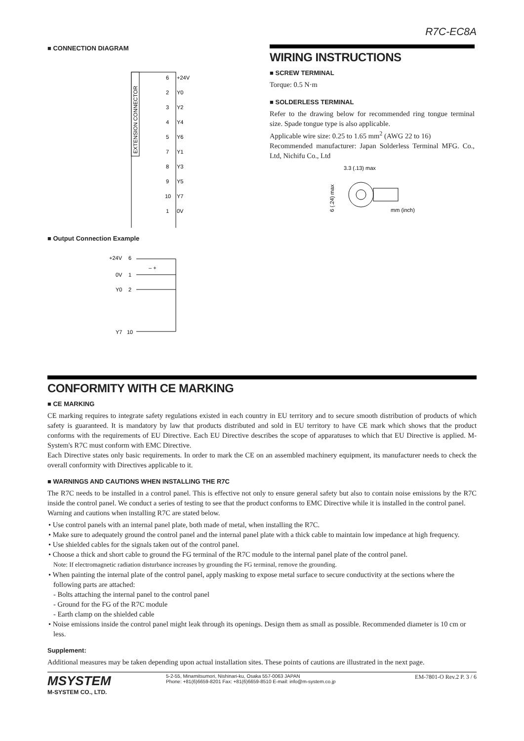R7C-EC8A
■ CONNECTION DIAGRAM
EXTENSION CONNECTOR
6
+24V
2
Y0
3
Y2
4
Y4
5
Y6
7
Y1
8
Y3
9
Y5
10
Y7
1
0V
■ Output Connection Example
+24V
6
0V
1
Y0
2
Y7
10
– +
WIRING INSTRUCTIONS
■ SCREW TERMINAL
Torque: 0.5 N·m
■ SOLDERLESS TERMINAL
Refer to the drawing below for recommended ring tongue terminal size. Spade tongue type is also applicable.
Applicable wire size: 0.25 to 1.65 mm<sup>2</sup> (AWG 22 to 16)
Recommended manufacturer: Japan Solderless Terminal MFG. Co., Ltd, Nichifu Co., Ltd
3.3 (.13) max
6 (.24) max
mm (inch)
CONFORMITY WITH CE MARKING
■ CE MARKING
CE marking requires to integrate safety regulations existed in each country in EU territory and to secure smooth distribution of products of which safety is guaranteed. It is mandatory by law that products distributed and sold in EU territory to have CE mark which shows that the product conforms with the requirements of EU Directive. Each EU Directive describes the scope of apparatuses to which that EU Directive is applied. M-System's R7C must conform with EMC Directive.
Each Directive states only basic requirements. In order to mark the CE on an assembled machinery equipment, its manufacturer needs to check the overall conformity with Directives applicable to it.
■ WARNINGS AND CAUTIONS WHEN INSTALLING THE R7C
The R7C needs to be installed in a control panel. This is effective not only to ensure general safety but also to contain noise emissions by the R7C inside the control panel. We conduct a series of testing to see that the product conforms to EMC Directive while it is installed in the control panel.
Warning and cautions when installing R7C are stated below.
• Use control panels with an internal panel plate, both made of metal, when installing the R7C.
• Make sure to adequately ground the control panel and the internal panel plate with a thick cable to maintain low impedance at high frequency.
• Use shielded cables for the signals taken out of the control panel.
• Choose a thick and short cable to ground the FG terminal of the R7C module to the internal panel plate of the control panel.
Note: If electromagnetic radiation disturbance increases by grounding the FG terminal, remove the grounding.
• When painting the internal plate of the control panel, apply masking to expose metal surface to secure conductivity at the sections where the following parts are attached:
- Bolts attaching the internal panel to the control panel
- Ground for the FG of the R7C module
- Earth clamp on the shielded cable
• Noise emissions inside the control panel might leak through its openings. Design them as small as possible. Recommended diameter is 10 cm or less.
Supplement:
Additional measures may be taken depending upon actual installation sites. These points of cautions are illustrated in the next page.
MSYSTEM
M-SYSTEM CO., LTD.
5-2-55, Minamitsumori, Nishinari-ku, Osaka 557-0063 JAPAN
Phone: +81(6)6659-8201 Fax: +81(6)6659-8510 E-mail: info@m-system.co.jp
EM-7801-O Rev.2 P. 3 / 6